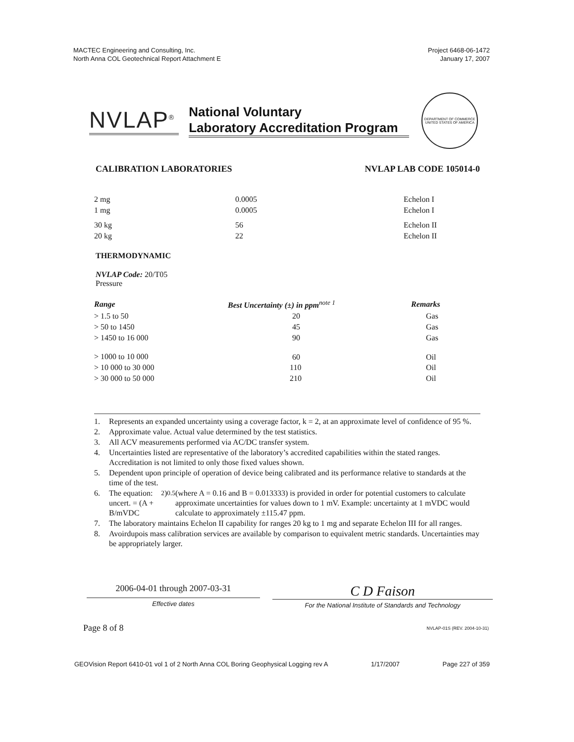MACTEC Engineering and Consulting, Inc.
North Anna COL Geotechnical Report Attachment E
Project 6468-06-1472
January 17, 2007
NVLAP<sup>®</sup>
National Voluntary
Laboratory Accreditation Program
DEPARTMENT OF COMMERCE
UNITED STATES OF AMERICA
CALIBRATION LABORATORIES NVLAP LAB CODE 105014-0
| 2 mg | 0.0005 | Echelon I |
| 1 mg | 0.0005 | Echelon I |
| 30 kg | 56 | Echelon II |
| 20 kg | 22 | Echelon II |
THERMODYNAMIC
NVLAP Code: 20/T05
Pressure
| Range | Best Uncertainty (±) in ppm<sup>note 1</sup> | Remarks |
| --- | --- | --- |
| > 1.5 to 50 | 20 | Gas |
| > 50 to 1450 | 45 | Gas |
| > 1450 to 16 000 | 90 | Gas |
| > 1000 to 10 000 | 60 | Oil |
| > 10 000 to 30 000 | 110 | Oil |
| > 30 000 to 50 000 | 210 | Oil |
1. Represents an expanded uncertainty using a coverage factor, k = 2, at an approximate level of confidence of 95 %.
2. Approximate value. Actual value determined by the test statistics.
3. All ACV measurements performed via AC/DC transfer system.
4. Uncertainties listed are representative of the laboratory’s accredited capabilities within the stated ranges. Accreditation is not limited to only those fixed values shown.
5. Dependent upon principle of operation of device being calibrated and its performance relative to standards at the time of the test.
6. The equation: uncert. = (A + B/mVDC<sup>2</sup>)<sup>0.5</sup> (where A = 0.16 and B = 0.013333) is provided in order for potential customers to calculate approximate uncertainties for values down to 1 mV. Example: uncertainty at 1 mVDC would calculate to approximately ±115.47 ppm.
7. The laboratory maintains Echelon II capability for ranges 20 kg to 1 mg and separate Echelon III for all ranges.
8. Avoirdupois mass calibration services are available by comparison to equivalent metric standards. Uncertainties may be appropriately larger.
2006-04-01 through 2007-03-31
Effective dates
C D Faison
For the National Institute of Standards and Technology
Page 8 of 8
NVLAP-01S (REV. 2004-10-31)
GEOVision Report 6410-01 vol 1 of 2 North Anna COL Boring Geophysical Logging rev A 1/17/2007 Page 227 of 359